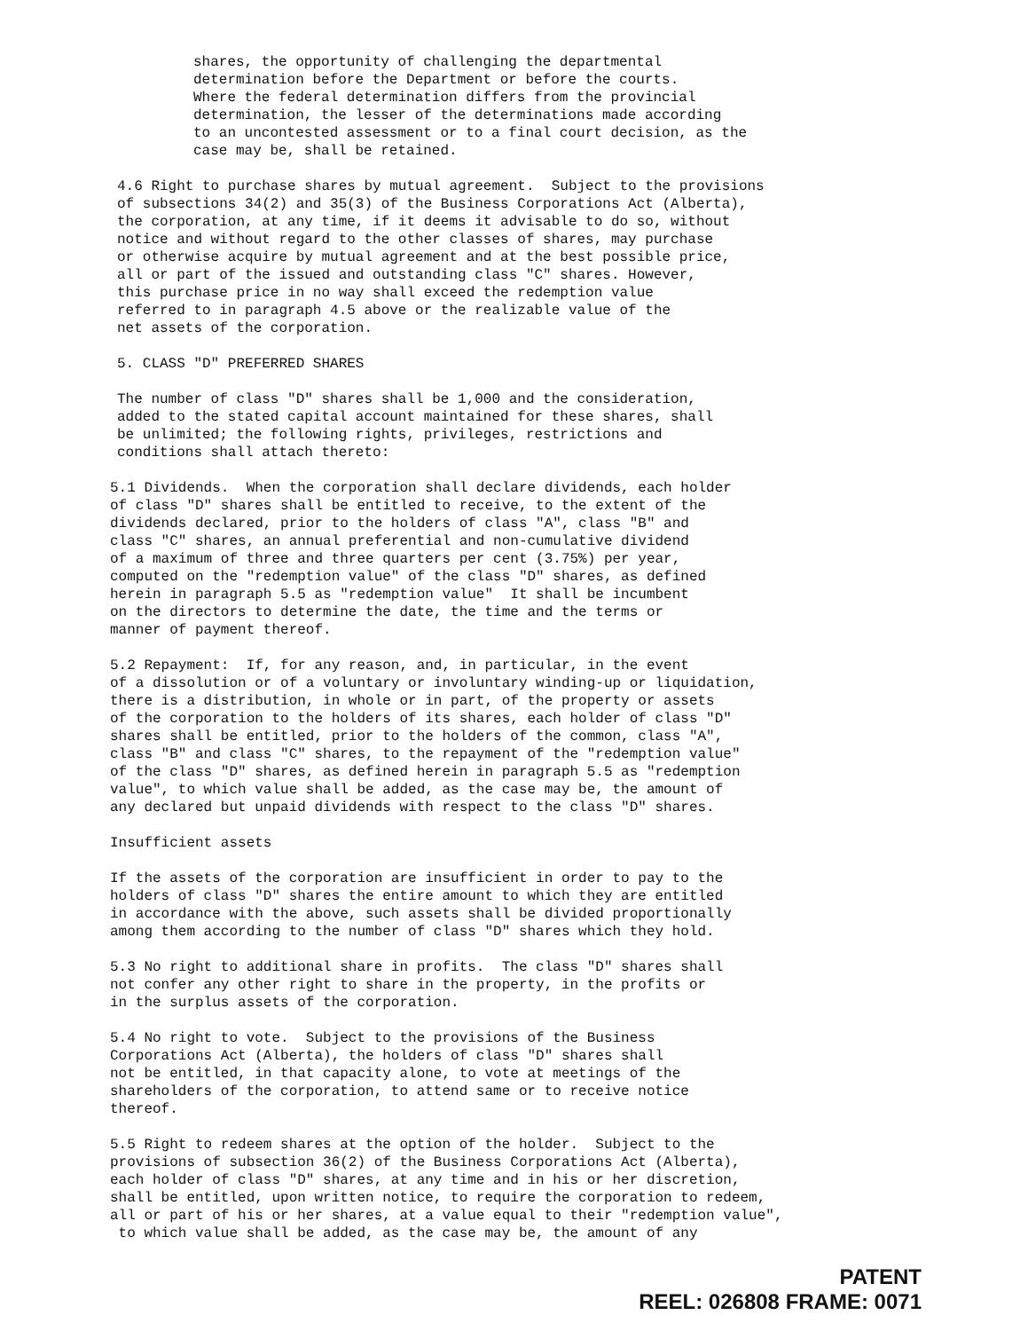shares, the opportunity of challenging the departmental determination before the Department or before the courts. Where the federal determination differs from the provincial determination, the lesser of the determinations made according to an uncontested assessment or to a final court decision, as the case may be, shall be retained.
4.6 Right to purchase shares by mutual agreement. Subject to the provisions of subsections 34(2) and 35(3) of the Business Corporations Act (Alberta), the corporation, at any time, if it deems it advisable to do so, without notice and without regard to the other classes of shares, may purchase or otherwise acquire by mutual agreement and at the best possible price, all or part of the issued and outstanding class "C" shares. However, this purchase price in no way shall exceed the redemption value referred to in paragraph 4.5 above or the realizable value of the net assets of the corporation.
5. CLASS "D" PREFERRED SHARES
The number of class "D" shares shall be 1,000 and the consideration, added to the stated capital account maintained for these shares, shall be unlimited; the following rights, privileges, restrictions and conditions shall attach thereto:
5.1 Dividends. When the corporation shall declare dividends, each holder of class "D" shares shall be entitled to receive, to the extent of the dividends declared, prior to the holders of class "A", class "B" and class "C" shares, an annual preferential and non-cumulative dividend of a maximum of three and three quarters per cent (3.75%) per year, computed on the "redemption value" of the class "D" shares, as defined herein in paragraph 5.5 as "redemption value" It shall be incumbent on the directors to determine the date, the time and the terms or manner of payment thereof.
5.2 Repayment: If, for any reason, and, in particular, in the event of a dissolution or of a voluntary or involuntary winding-up or liquidation, there is a distribution, in whole or in part, of the property or assets of the corporation to the holders of its shares, each holder of class "D" shares shall be entitled, prior to the holders of the common, class "A", class "B" and class "C" shares, to the repayment of the "redemption value" of the class "D" shares, as defined herein in paragraph 5.5 as "redemption value", to which value shall be added, as the case may be, the amount of any declared but unpaid dividends with respect to the class "D" shares.
Insufficient assets
If the assets of the corporation are insufficient in order to pay to the holders of class "D" shares the entire amount to which they are entitled in accordance with the above, such assets shall be divided proportionally among them according to the number of class "D" shares which they hold.
5.3 No right to additional share in profits. The class "D" shares shall not confer any other right to share in the property, in the profits or in the surplus assets of the corporation.
5.4 No right to vote. Subject to the provisions of the Business Corporations Act (Alberta), the holders of class "D" shares shall not be entitled, in that capacity alone, to vote at meetings of the shareholders of the corporation, to attend same or to receive notice thereof.
5.5 Right to redeem shares at the option of the holder. Subject to the provisions of subsection 36(2) of the Business Corporations Act (Alberta), each holder of class "D" shares, at any time and in his or her discretion, shall be entitled, upon written notice, to require the corporation to redeem, all or part of his or her shares, at a value equal to their "redemption value", to which value shall be added, as the case may be, the amount of any
PATENT
REEL: 026808 FRAME: 0071